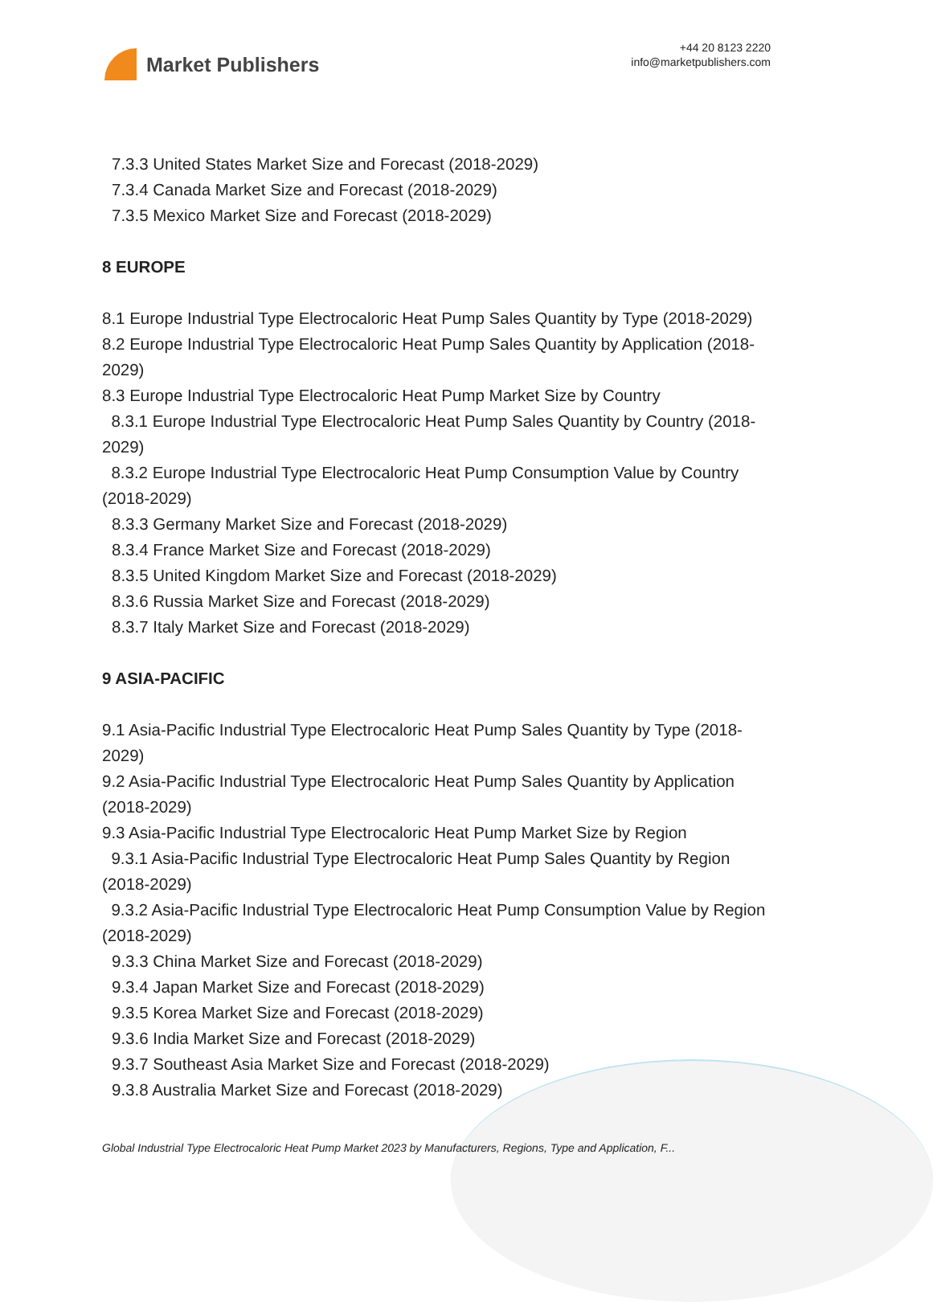Market Publishers
+44 20 8123 2220
info@marketpublishers.com
7.3.3 United States Market Size and Forecast (2018-2029)
7.3.4 Canada Market Size and Forecast (2018-2029)
7.3.5 Mexico Market Size and Forecast (2018-2029)
8 EUROPE
8.1 Europe Industrial Type Electrocaloric Heat Pump Sales Quantity by Type (2018-2029)
8.2 Europe Industrial Type Electrocaloric Heat Pump Sales Quantity by Application (2018-2029)
8.3 Europe Industrial Type Electrocaloric Heat Pump Market Size by Country
8.3.1 Europe Industrial Type Electrocaloric Heat Pump Sales Quantity by Country (2018-2029)
8.3.2 Europe Industrial Type Electrocaloric Heat Pump Consumption Value by Country (2018-2029)
8.3.3 Germany Market Size and Forecast (2018-2029)
8.3.4 France Market Size and Forecast (2018-2029)
8.3.5 United Kingdom Market Size and Forecast (2018-2029)
8.3.6 Russia Market Size and Forecast (2018-2029)
8.3.7 Italy Market Size and Forecast (2018-2029)
9 ASIA-PACIFIC
9.1 Asia-Pacific Industrial Type Electrocaloric Heat Pump Sales Quantity by Type (2018-2029)
9.2 Asia-Pacific Industrial Type Electrocaloric Heat Pump Sales Quantity by Application (2018-2029)
9.3 Asia-Pacific Industrial Type Electrocaloric Heat Pump Market Size by Region
9.3.1 Asia-Pacific Industrial Type Electrocaloric Heat Pump Sales Quantity by Region (2018-2029)
9.3.2 Asia-Pacific Industrial Type Electrocaloric Heat Pump Consumption Value by Region (2018-2029)
9.3.3 China Market Size and Forecast (2018-2029)
9.3.4 Japan Market Size and Forecast (2018-2029)
9.3.5 Korea Market Size and Forecast (2018-2029)
9.3.6 India Market Size and Forecast (2018-2029)
9.3.7 Southeast Asia Market Size and Forecast (2018-2029)
9.3.8 Australia Market Size and Forecast (2018-2029)
Global Industrial Type Electrocaloric Heat Pump Market 2023 by Manufacturers, Regions, Type and Application, F...